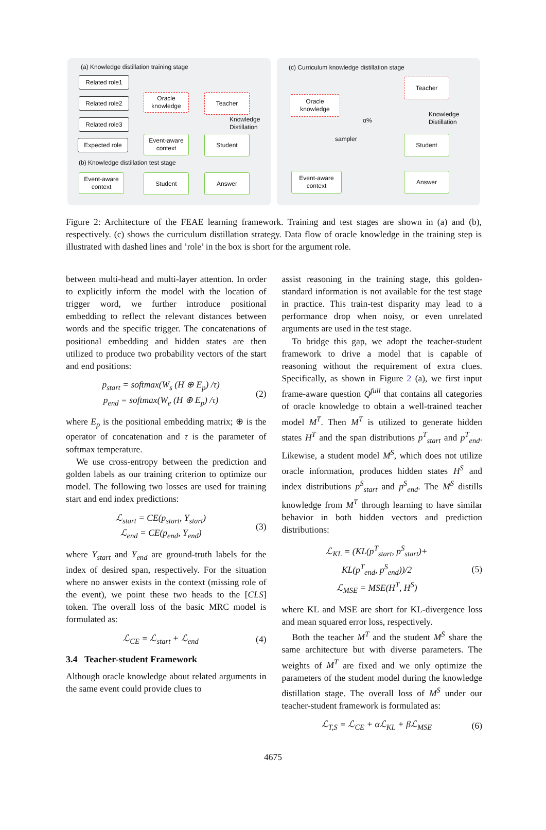(a) Knowledge distillation training stage
Related role1
Related role2
Related role3
Oracle knowledge
Teacher
Knowledge
Distillation
Expected role
Event-aware context
Student
(b) Knowledge distillation test stage
Event-aware context
Student Answer
(c) Curriculum knowledge distillation stage
Teacher
Oracle knowledge
Knowledge
Distillation
α%
sampler Student
Event-aware context
Answer
Figure 2: Architecture of the FEAE learning framework. Training and test stages are shown in (a) and (b), respectively. (c) shows the curriculum distillation strategy. Data flow of oracle knowledge in the training step is illustrated with dashed lines and ’role’ in the box is short for the argument role.
between multi-head and multi-layer attention. In order to explicitly inform the model with the location of trigger word, we further introduce positional embedding to reflect the relevant distances between words and the specific trigger. The concatenations of positional embedding and hidden states are then utilized to produce two probability vectors of the start and end positions:
p<sub>start</sub> = softmax(W<sub>s</sub> (H ⊕ E<sub>p</sub>) /τ)
p<sub>end</sub> = softmax(W<sub>e</sub> (H ⊕ E<sub>p</sub>) /τ)
(2)
where E<sub>p</sub> is the positional embedding matrix; ⊕ is the operator of concatenation and τ is the parameter of softmax temperature.
We use cross-entropy between the prediction and golden labels as our training criterion to optimize our model. The following two losses are used for training start and end index predictions:
ℒ<sub>start</sub> = CE(p<sub>start</sub>, Y<sub>start</sub>)
ℒ<sub>end</sub> = CE(p<sub>end</sub>, Y<sub>end</sub>)
(3)
where Y<sub>start</sub> and Y<sub>end</sub> are ground-truth labels for the index of desired span, respectively. For the situation where no answer exists in the context (missing role of the event), we point these two heads to the [CLS] token. The overall loss of the basic MRC model is formulated as:
ℒ<sub>CE</sub> = ℒ<sub>start</sub> + ℒ<sub>end</sub> (4)
3.4 Teacher-student Framework
Although oracle knowledge about related arguments in the same event could provide clues to
assist reasoning in the training stage, this golden-standard information is not available for the test stage in practice. This train-test disparity may lead to a performance drop when noisy, or even unrelated arguments are used in the test stage.
To bridge this gap, we adopt the teacher-student framework to drive a model that is capable of reasoning without the requirement of extra clues. Specifically, as shown in Figure 2 (a), we first input frame-aware question Q<sup>full</sup> that contains all categories of oracle knowledge to obtain a well-trained teacher model M<sup>T</sup>. Then M<sup>T</sup> is utilized to generate hidden states H<sup>T</sup> and the span distributions p<sup>T</sup><sub>start</sub> and p<sup>T</sup><sub>end</sub>. Likewise, a student model M<sup>S</sup>, which does not utilize oracle information, produces hidden states H<sup>S</sup> and index distributions p<sup>S</sup><sub>start</sub> and p<sup>S</sup><sub>end</sub>. The M<sup>S</sup> distills knowledge from M<sup>T</sup> through learning to have similar behavior in both hidden vectors and prediction distributions:
ℒ<sub>KL</sub> = (KL(p<sup>T</sup><sub>start</sub>, p<sup>S</sup><sub>start</sub>)+
KL(p<sup>T</sup><sub>end</sub>, p<sup>S</sup><sub>end</sub>))/2
ℒ<sub>MSE</sub> = MSE(H<sup>T</sup>, H<sup>S</sup>)
(5)
where KL and MSE are short for KL-divergence loss and mean squared error loss, respectively.
Both the teacher M<sup>T</sup> and the student M<sup>S</sup> share the same architecture but with diverse parameters. The weights of M<sup>T</sup> are fixed and we only optimize the parameters of the student model during the knowledge distillation stage. The overall loss of M<sup>S</sup> under our teacher-student framework is formulated as:
ℒ<sub>T,S</sub> = ℒ<sub>CE</sub> + αℒ<sub>KL</sub> + βℒ<sub>MSE</sub> (6)
4675